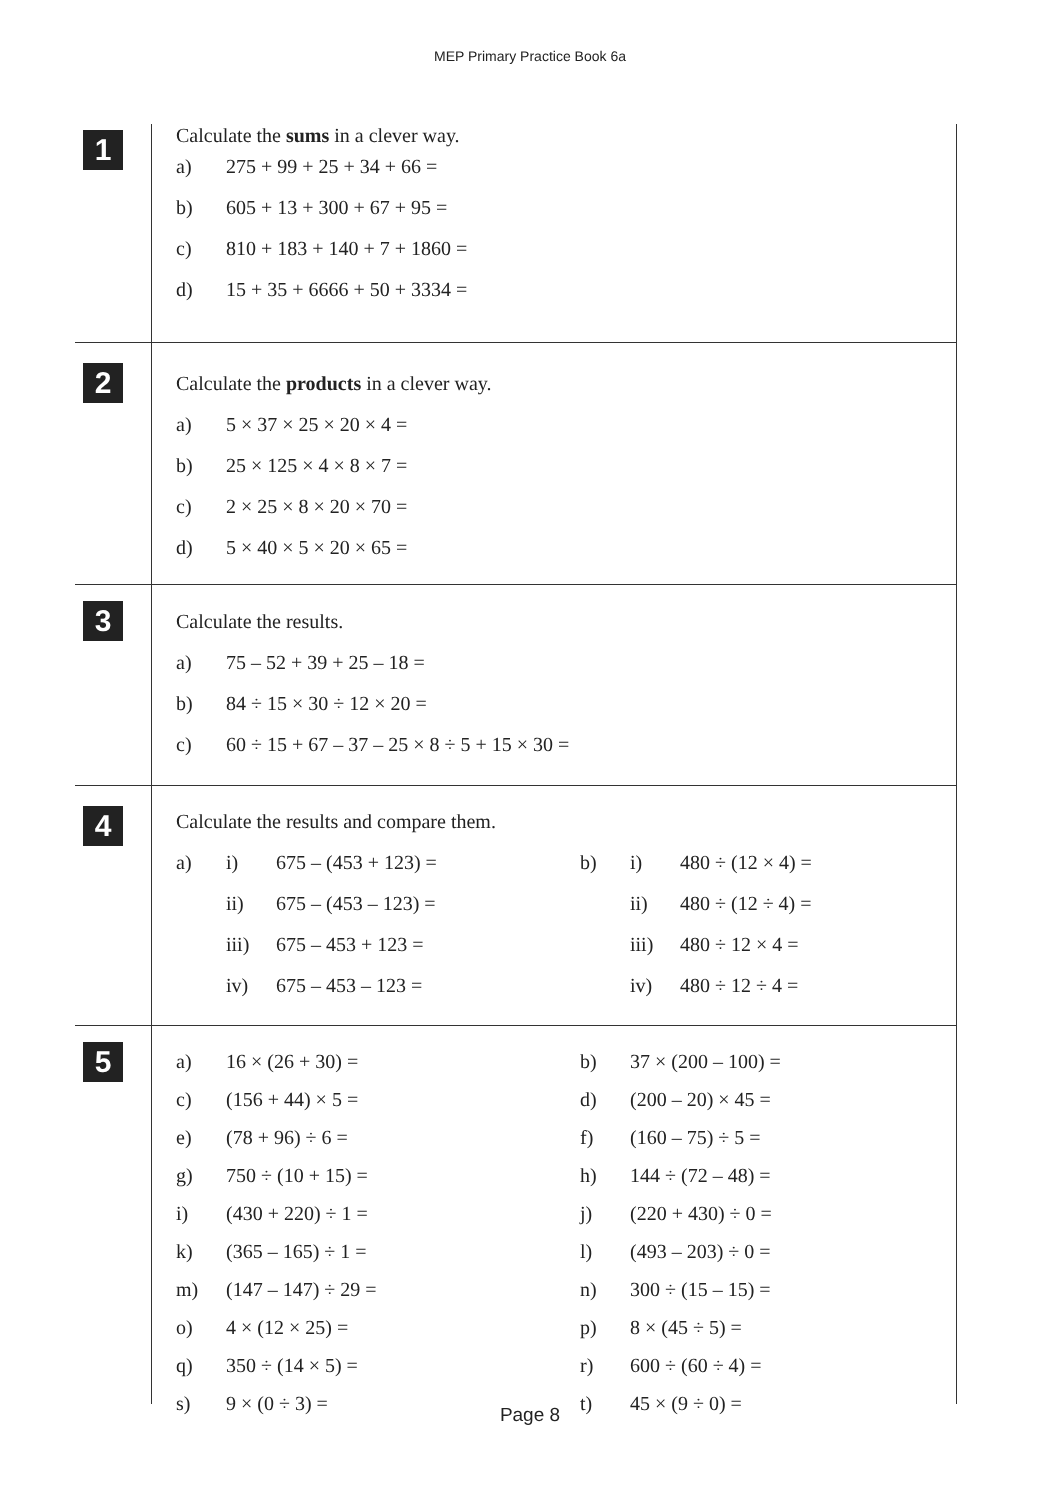MEP Primary Practice Book 6a
1
Calculate the sums in a clever way.
a) 275 + 99 + 25 + 34 + 66 =
b) 605 + 13 + 300 + 67 + 95 =
c) 810 + 183 + 140 + 7 + 1860 =
d) 15 + 35 + 6666 + 50 + 3334 =
2
Calculate the products in a clever way.
a) 5 × 37 × 25 × 20 × 4 =
b) 25 × 125 × 4 × 8 × 7 =
c) 2 × 25 × 8 × 20 × 70 =
d) 5 × 40 × 5 × 20 × 65 =
3
Calculate the results.
a) 75 – 52 + 39 + 25 – 18 =
b) 84 ÷ 15 × 30 ÷ 12 × 20 =
c) 60 ÷ 15 + 67 – 37 – 25 × 8 ÷ 5 + 15 × 30 =
4
Calculate the results and compare them.
a) i) 675 – (453 + 123) = b) i) 480 ÷ (12 × 4) =
ii) 675 – (453 – 123) = ii) 480 ÷ (12 ÷ 4) =
iii) 675 – 453 + 123 = iii) 480 ÷ 12 × 4 =
iv) 675 – 453 – 123 = iv) 480 ÷ 12 ÷ 4 =
5
a) 16 × (26 + 30) = b) 37 × (200 – 100) =
c) (156 + 44) × 5 = d) (200 – 20) × 45 =
e) (78 + 96) ÷ 6 = f) (160 – 75) ÷ 5 =
g) 750 ÷ (10 + 15) = h) 144 ÷ (72 – 48) =
i) (430 + 220) ÷ 1 = j) (220 + 430) ÷ 0 =
k) (365 – 165) ÷ 1 = l) (493 – 203) ÷ 0 =
m) (147 – 147) ÷ 29 = n) 300 ÷ (15 – 15) =
o) 4 × (12 × 25) = p) 8 × (45 ÷ 5) =
q) 350 ÷ (14 × 5) = r) 600 ÷ (60 ÷ 4) =
s) 9 × (0 ÷ 3) = t) 45 × (9 ÷ 0) =
Page 8